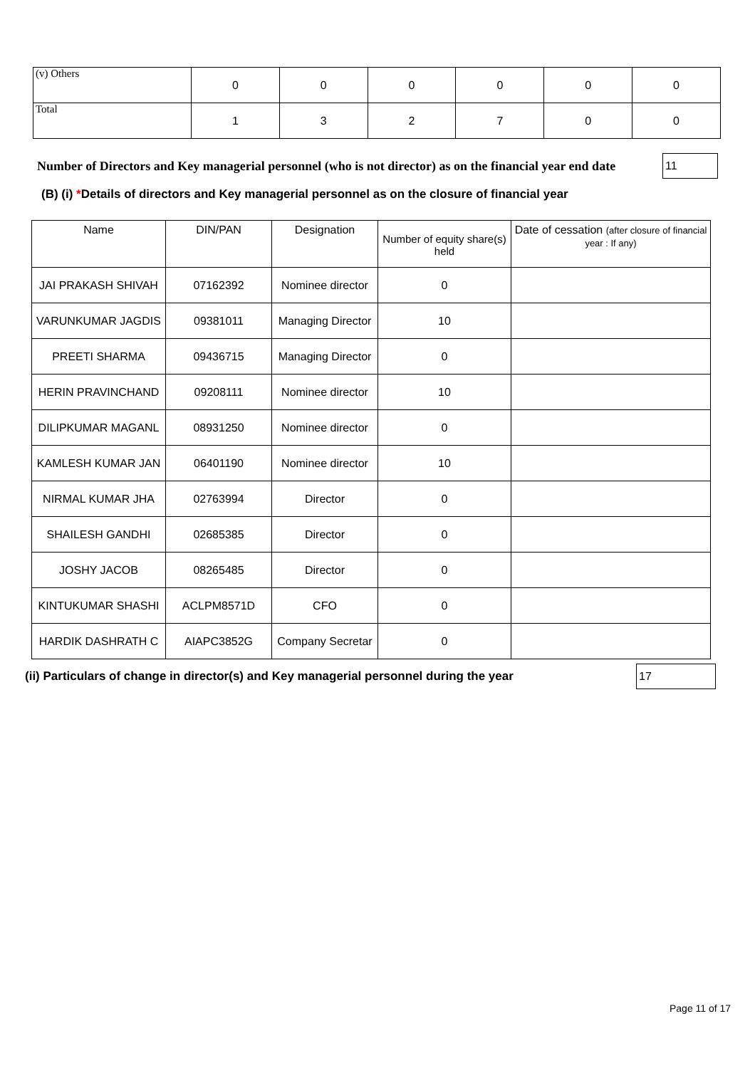| (v) Others | 0 | 0 | 0 | 0 | 0 | 0 |
| Total | 1 | 3 | 2 | 7 | 0 | 0 |
Number of Directors and Key managerial personnel (who is not director) as on the financial year end date
11
(B) (i) *Details of directors and Key managerial personnel as on the closure of financial year
| Name | DIN/PAN | Designation | Number of equity share(s) held | Date of cessation (after closure of financial year : If any) |
| --- | --- | --- | --- | --- |
| JAI PRAKASH SHIVAH | 07162392 | Nominee director | 0 | |
| VARUNKUMAR JAGDIS | 09381011 | Managing Director | 10 | |
| PREETI SHARMA | 09436715 | Managing Director | 0 | |
| HERIN PRAVINCHAND | 09208111 | Nominee director | 10 | |
| DILIPKUMAR MAGANL | 08931250 | Nominee director | 0 | |
| KAMLESH KUMAR JAN | 06401190 | Nominee director | 10 | |
| NIRMAL KUMAR JHA | 02763994 | Director | 0 | |
| SHAILESH GANDHI | 02685385 | Director | 0 | |
| JOSHY JACOB | 08265485 | Director | 0 | |
| KINTUKUMAR SHASHI | ACLPM8571D | CFO | 0 | |
| HARDIK DASHRATH C | AIAPC3852G | Company Secretar | 0 | |
(ii) Particulars of change in director(s) and Key managerial personnel during the year
17
Page 11 of 17